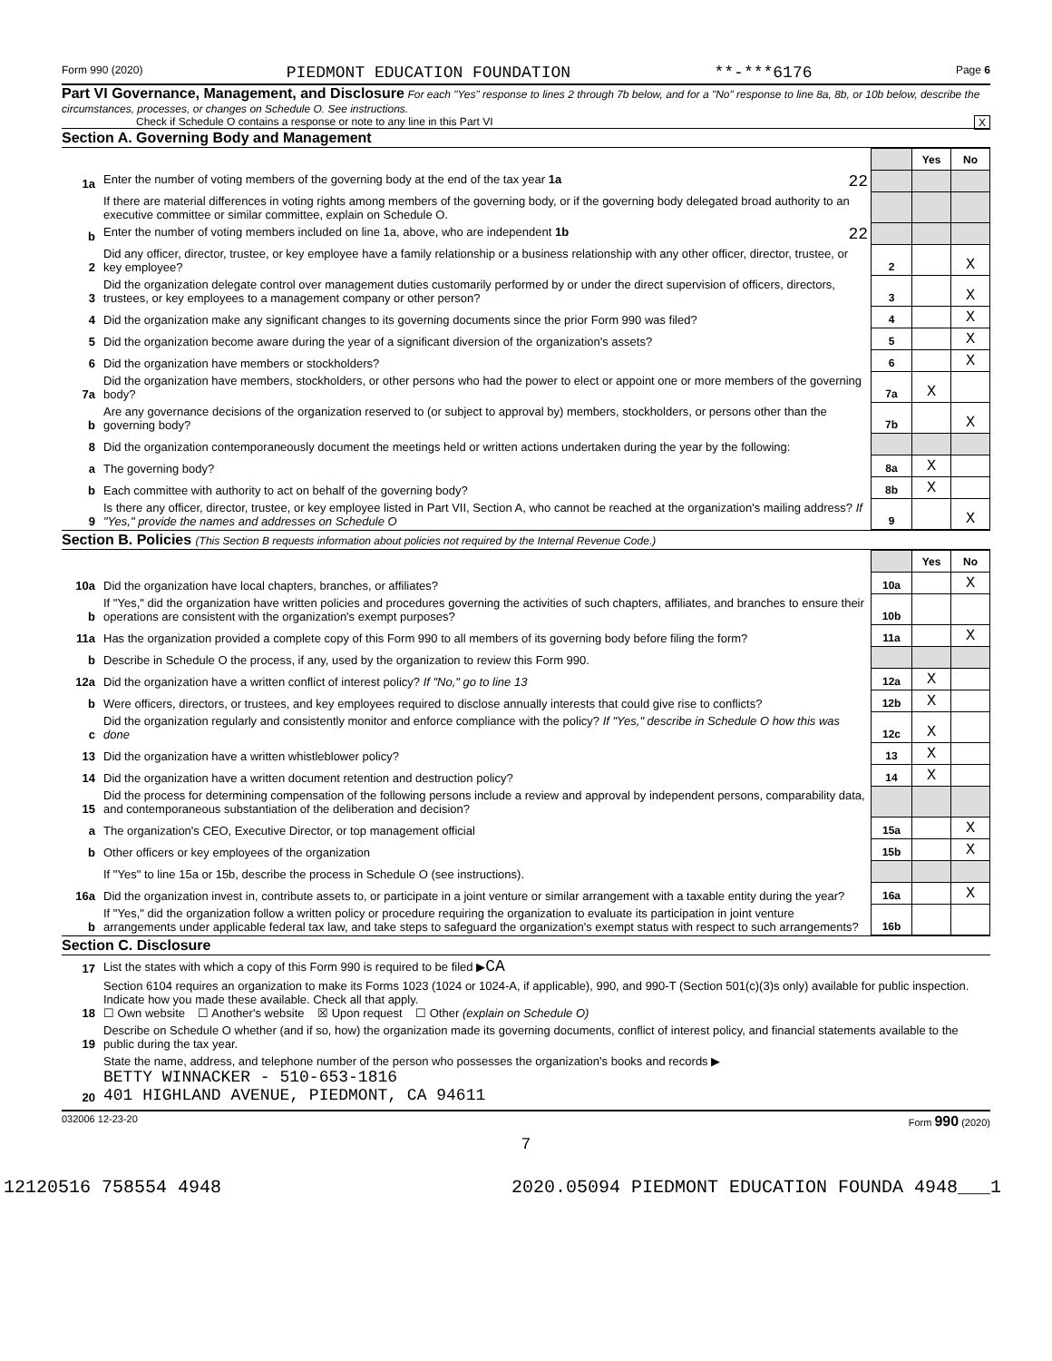Form 990 (2020) PIEDMONT EDUCATION FOUNDATION **-***6176 Page 6
Part VI Governance, Management, and Disclosure For each "Yes" response to lines 2 through 7b below, and for a "No" response to line 8a, 8b, or 10b below, describe the circumstances, processes, or changes on Schedule O. See instructions.
Check if Schedule O contains a response or note to any line in this Part VI X
Section A. Governing Body and Management
| | | | Yes | No |
| 1a | Enter the number of voting members of the governing body at the end of the tax year 1a 22 | | | |
| | If there are material differences in voting rights among members of the governing body, or if the governing body delegated broad authority to an executive committee or similar committee, explain on Schedule O. | | | |
| b | Enter the number of voting members included on line 1a, above, who are independent 1b 22 | | | |
| 2 | Did any officer, director, trustee, or key employee have a family relationship or a business relationship with any other officer, director, trustee, or key employee? | 2 | | X |
| 3 | Did the organization delegate control over management duties customarily performed by or under the direct supervision of officers, directors, trustees, or key employees to a management company or other person? | 3 | | X |
| 4 | Did the organization make any significant changes to its governing documents since the prior Form 990 was filed? | 4 | | X |
| 5 | Did the organization become aware during the year of a significant diversion of the organization's assets? | 5 | | X |
| 6 | Did the organization have members or stockholders? | 6 | | X |
| 7a | Did the organization have members, stockholders, or other persons who had the power to elect or appoint one or more members of the governing body? | 7a | X | |
| b | Are any governance decisions of the organization reserved to (or subject to approval by) members, stockholders, or persons other than the governing body? | 7b | | X |
| 8 | Did the organization contemporaneously document the meetings held or written actions undertaken during the year by the following: | | | |
| a | The governing body? | 8a | X | |
| b | Each committee with authority to act on behalf of the governing body? | 8b | X | |
| 9 | Is there any officer, director, trustee, or key employee listed in Part VII, Section A, who cannot be reached at the organization's mailing address? If "Yes," provide the names and addresses on Schedule O | 9 | | X |
Section B. Policies (This Section B requests information about policies not required by the Internal Revenue Code.)
| | | | Yes | No |
| 10a | Did the organization have local chapters, branches, or affiliates? | 10a | | X |
| b | If "Yes," did the organization have written policies and procedures governing the activities of such chapters, affiliates, and branches to ensure their operations are consistent with the organization's exempt purposes? | 10b | | |
| 11a | Has the organization provided a complete copy of this Form 990 to all members of its governing body before filing the form? | 11a | | X |
| b | Describe in Schedule O the process, if any, used by the organization to review this Form 990. | | | |
| 12a | Did the organization have a written conflict of interest policy? If "No," go to line 13 | 12a | X | |
| b | Were officers, directors, or trustees, and key employees required to disclose annually interests that could give rise to conflicts? | 12b | X | |
| c | Did the organization regularly and consistently monitor and enforce compliance with the policy? If "Yes," describe in Schedule O how this was done | 12c | X | |
| 13 | Did the organization have a written whistleblower policy? | 13 | X | |
| 14 | Did the organization have a written document retention and destruction policy? | 14 | X | |
| 15 | Did the process for determining compensation of the following persons include a review and approval by independent persons, comparability data, and contemporaneous substantiation of the deliberation and decision? | | | |
| a | The organization's CEO, Executive Director, or top management official | 15a | | X |
| b | Other officers or key employees of the organization | 15b | | X |
| | If "Yes" to line 15a or 15b, describe the process in Schedule O (see instructions). | | | |
| 16a | Did the organization invest in, contribute assets to, or participate in a joint venture or similar arrangement with a taxable entity during the year? | 16a | | X |
| b | If "Yes," did the organization follow a written policy or procedure requiring the organization to evaluate its participation in joint venture arrangements under applicable federal tax law, and take steps to safeguard the organization's exempt status with respect to such arrangements? | 16b | | |
Section C. Disclosure
| 17 | List the states with which a copy of this Form 990 is required to be filed ▶ CA |
| 18 | Section 6104 requires an organization to make its Forms 1023 (1024 or 1024-A, if applicable), 990, and 990-T (Section 501(c)(3)s only) available for public inspection. Indicate how you made these available. Check all that apply. ☐ Own website ☐ Another's website ☒ Upon request ☐ Other (explain on Schedule O) |
| 19 | Describe on Schedule O whether (and if so, how) the organization made its governing documents, conflict of interest policy, and financial statements available to the public during the tax year. |
| 20 | State the name, address, and telephone number of the person who possesses the organization's books and records ▶ BETTY WINNACKER - 510-653-1816 401 HIGHLAND AVENUE, PIEDMONT, CA 94611 |
032006 12-23-20 Form 990 (2020)
7
12120516 758554 4948 2020.05094 PIEDMONT EDUCATION FOUNDA 4948___1